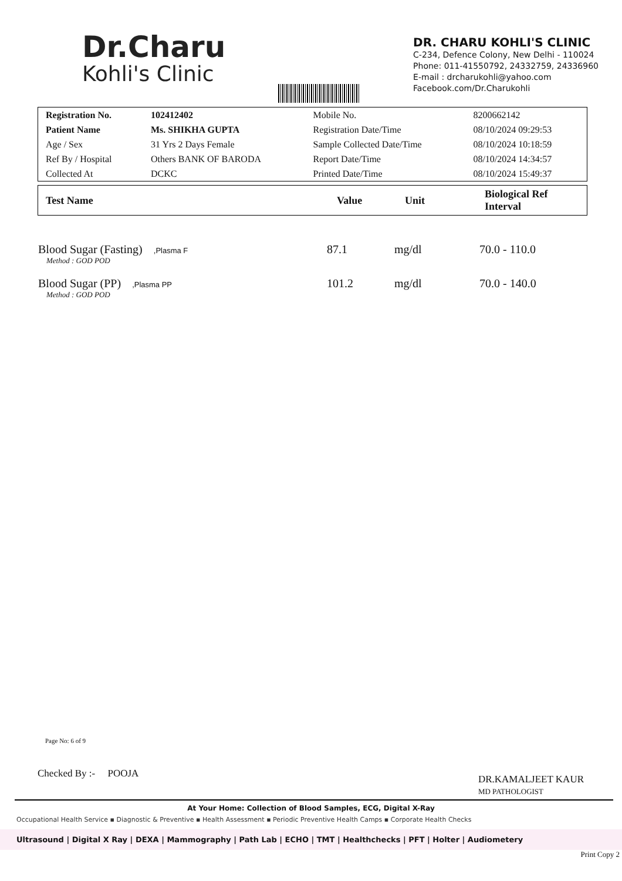Dr.Charu
Kohli's Clinic
DR. CHARU KOHLI'S CLINIC
C-234, Defence Colony, New Delhi - 110024
Phone: 011-41550792, 24332759, 24336960
E-mail : drcharukohli@yahoo.com
Facebook.com/Dr.Charukohli
| Registration No. | 102412402 | Mobile No. | 8200662142 |
| Patient Name | Ms. SHIKHA GUPTA | Registration Date/Time | 08/10/2024 09:29:53 |
| Age / Sex | 31 Yrs 2 Days Female | Sample Collected Date/Time | 08/10/2024 10:18:59 |
| Ref By / Hospital | Others BANK OF BARODA | Report Date/Time | 08/10/2024 14:34:57 |
| Collected At | DCKC | Printed Date/Time | 08/10/2024 15:49:37 |
| Test Name | Value | Unit | Biological Ref Interval |
| --- | --- | --- | --- |
| Blood Sugar (Fasting) ,Plasma F Method : GOD POD | 87.1 | mg/dl | 70.0 - 110.0 |
| Blood Sugar (PP) ,Plasma PP Method : GOD POD | 101.2 | mg/dl | 70.0 - 140.0 |
Page No: 6 of 9
Checked By :- POOJA
DR.KAMALJEET KAUR
MD PATHOLOGIST
At Your Home: Collection of Blood Samples, ECG, Digital X-Ray
Occupational Health Service ▪ Diagnostic & Preventive ▪ Health Assessment ▪ Periodic Preventive Health Camps ▪ Corporate Health Checks
Ultrasound | Digital X Ray | DEXA | Mammography | Path Lab | ECHO | TMT | Healthchecks | PFT | Holter | Audiometery
Print Copy 2